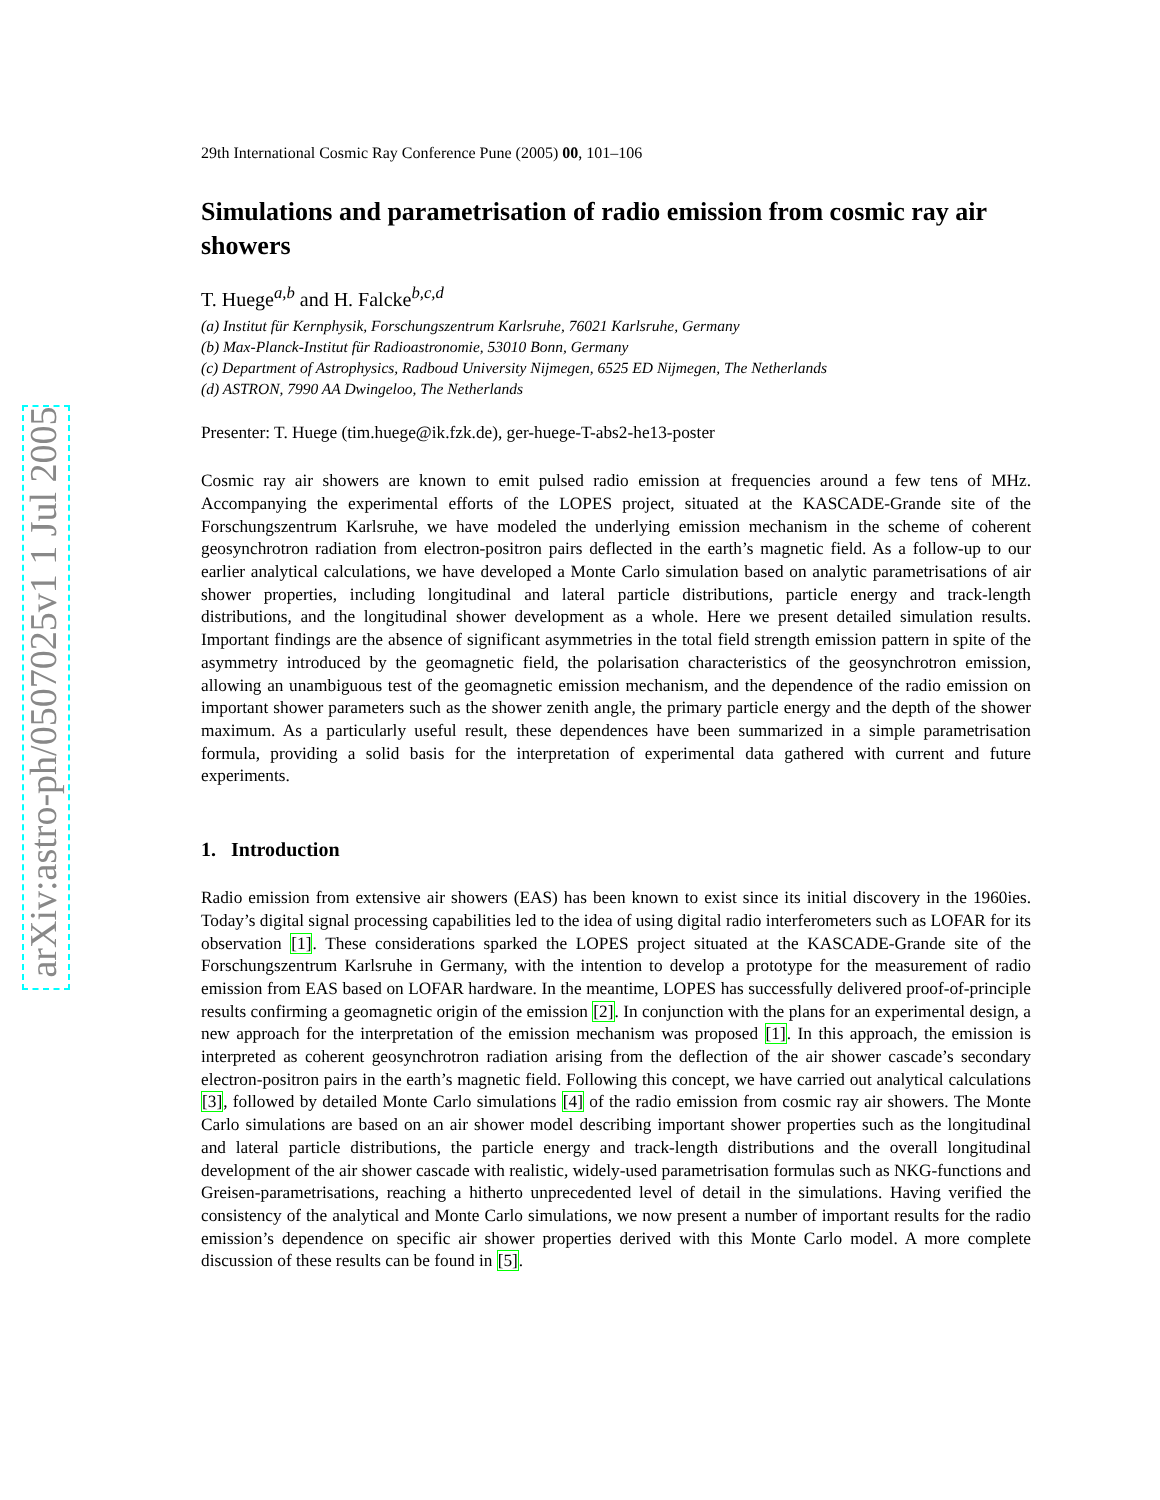arXiv:astro-ph/0507025v1 1 Jul 2005
29th International Cosmic Ray Conference Pune (2005) 00, 101–106
Simulations and parametrisation of radio emission from cosmic ray air showers
T. Huege<sup>a,b</sup> and H. Falcke<sup>b,c,d</sup>
(a) Institut für Kernphysik, Forschungszentrum Karlsruhe, 76021 Karlsruhe, Germany
(b) Max-Planck-Institut für Radioastronomie, 53010 Bonn, Germany
(c) Department of Astrophysics, Radboud University Nijmegen, 6525 ED Nijmegen, The Netherlands
(d) ASTRON, 7990 AA Dwingeloo, The Netherlands
Presenter: T. Huege (tim.huege@ik.fzk.de), ger-huege-T-abs2-he13-poster
Cosmic ray air showers are known to emit pulsed radio emission at frequencies around a few tens of MHz. Accompanying the experimental efforts of the LOPES project, situated at the KASCADE-Grande site of the Forschungszentrum Karlsruhe, we have modeled the underlying emission mechanism in the scheme of coherent geosynchrotron radiation from electron-positron pairs deflected in the earth’s magnetic field. As a follow-up to our earlier analytical calculations, we have developed a Monte Carlo simulation based on analytic parametrisations of air shower properties, including longitudinal and lateral particle distributions, particle energy and track-length distributions, and the longitudinal shower development as a whole. Here we present detailed simulation results. Important findings are the absence of significant asymmetries in the total field strength emission pattern in spite of the asymmetry introduced by the geomagnetic field, the polarisation characteristics of the geosynchrotron emission, allowing an unambiguous test of the geomagnetic emission mechanism, and the dependence of the radio emission on important shower parameters such as the shower zenith angle, the primary particle energy and the depth of the shower maximum. As a particularly useful result, these dependences have been summarized in a simple parametrisation formula, providing a solid basis for the interpretation of experimental data gathered with current and future experiments.
1. Introduction
Radio emission from extensive air showers (EAS) has been known to exist since its initial discovery in the 1960ies. Today’s digital signal processing capabilities led to the idea of using digital radio interferometers such as LOFAR for its observation [1]. These considerations sparked the LOPES project situated at the KASCADE-Grande site of the Forschungszentrum Karlsruhe in Germany, with the intention to develop a prototype for the measurement of radio emission from EAS based on LOFAR hardware. In the meantime, LOPES has successfully delivered proof-of-principle results confirming a geomagnetic origin of the emission [2]. In conjunction with the plans for an experimental design, a new approach for the interpretation of the emission mechanism was proposed [1]. In this approach, the emission is interpreted as coherent geosynchrotron radiation arising from the deflection of the air shower cascade’s secondary electron-positron pairs in the earth’s magnetic field. Following this concept, we have carried out analytical calculations [3], followed by detailed Monte Carlo simulations [4] of the radio emission from cosmic ray air showers. The Monte Carlo simulations are based on an air shower model describing important shower properties such as the longitudinal and lateral particle distributions, the particle energy and track-length distributions and the overall longitudinal development of the air shower cascade with realistic, widely-used parametrisation formulas such as NKG-functions and Greisen-parametrisations, reaching a hitherto unprecedented level of detail in the simulations. Having verified the consistency of the analytical and Monte Carlo simulations, we now present a number of important results for the radio emission’s dependence on specific air shower properties derived with this Monte Carlo model. A more complete discussion of these results can be found in [5].